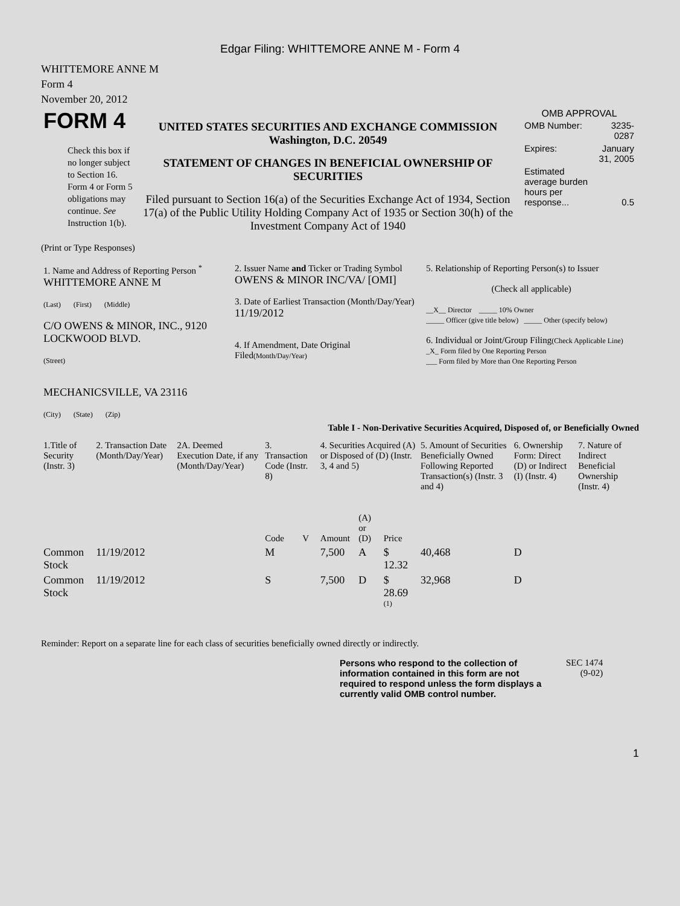Edgar Filing: WHITTEMORE ANNE M - Form 4
WHITTEMORE ANNE M
Form 4
November 20, 2012
| FORM 4 Check this box if no longer subject to Section 16. Form 4 or Form 5 obligations may continue. See Instruction 1(b). | UNITED STATES SECURITIES AND EXCHANGE COMMISSION Washington, D.C. 20549 STATEMENT OF CHANGES IN BENEFICIAL OWNERSHIP OF SECURITIES Filed pursuant to Section 16(a) of the Securities Exchange Act of 1934, Section 17(a) of the Public Utility Holding Company Act of 1935 or Section 30(h) of the Investment Company Act of 1940 | OMB APPROVAL / OMB Number: / 3235-0287 / / Expires: / January 31, 2005 / / Estimated average burden hours per response... / 0.5 / |
(Print or Type Responses)
| 1. Name and Address of Reporting Person <sup>*</sup> WHITTEMORE ANNE M (Last) (First) (Middle) C/O OWENS & MINOR, INC., 9120 LOCKWOOD BLVD. (Street) MECHANICSVILLE, VA 23116 (City) (State) (Zip) | 2. Issuer Name and Ticker or Trading Symbol OWENS & MINOR INC/VA/ [OMI] 3. Date of Earliest Transaction (Month/Day/Year) 11/19/2012 4. If Amendment, Date Original Filed (Month/Day/Year) | 5. Relationship of Reporting Person(s) to Issuer (Check all applicable) __X__ Director _____ 10% Owner _____ Officer (give title below) _____ Other (specify below) 6. Individual or Joint/Group Filing (Check Applicable Line) _X_ Form filed by One Reporting Person ___ Form filed by More than One Reporting Person |
Table I - Non-Derivative Securities Acquired, Disposed of, or Beneficially Owned
| 1.Title of Security (Instr. 3) | 2. Transaction Date (Month/Day/Year) | 2A. Deemed Execution Date, if any (Month/Day/Year) | 3. Transaction Code (Instr. 8) | | 4. Securities Acquired (A) or Disposed of (D) (Instr. 3, 4 and 5) | | | 5. Amount of Securities Beneficially Owned Following Reported Transaction(s) (Instr. 3 and 4) | 6. Ownership Form: Direct (D) or Indirect (I) (Instr. 4) | 7. Nature of Indirect Beneficial Ownership (Instr. 4) |
| --- | --- | --- | --- | --- | --- | --- | --- | --- | --- | --- |
| | | | Code | V | Amount | (A) or (D) | Price | | | |
| Common Stock | 11/19/2012 | | M | | 7,500 | A | $ 12.32 | 40,468 | D | |
| Common Stock | 11/19/2012 | | S | | 7,500 | D | $ 28.69 <sup>(1)</sup> | 32,968 | D | |
Reminder: Report on a separate line for each class of securities beneficially owned directly or indirectly.
Persons who respond to the collection of information contained in this form are not required to respond unless the form displays a currently valid OMB control number.
SEC 1474
(9-02)
1